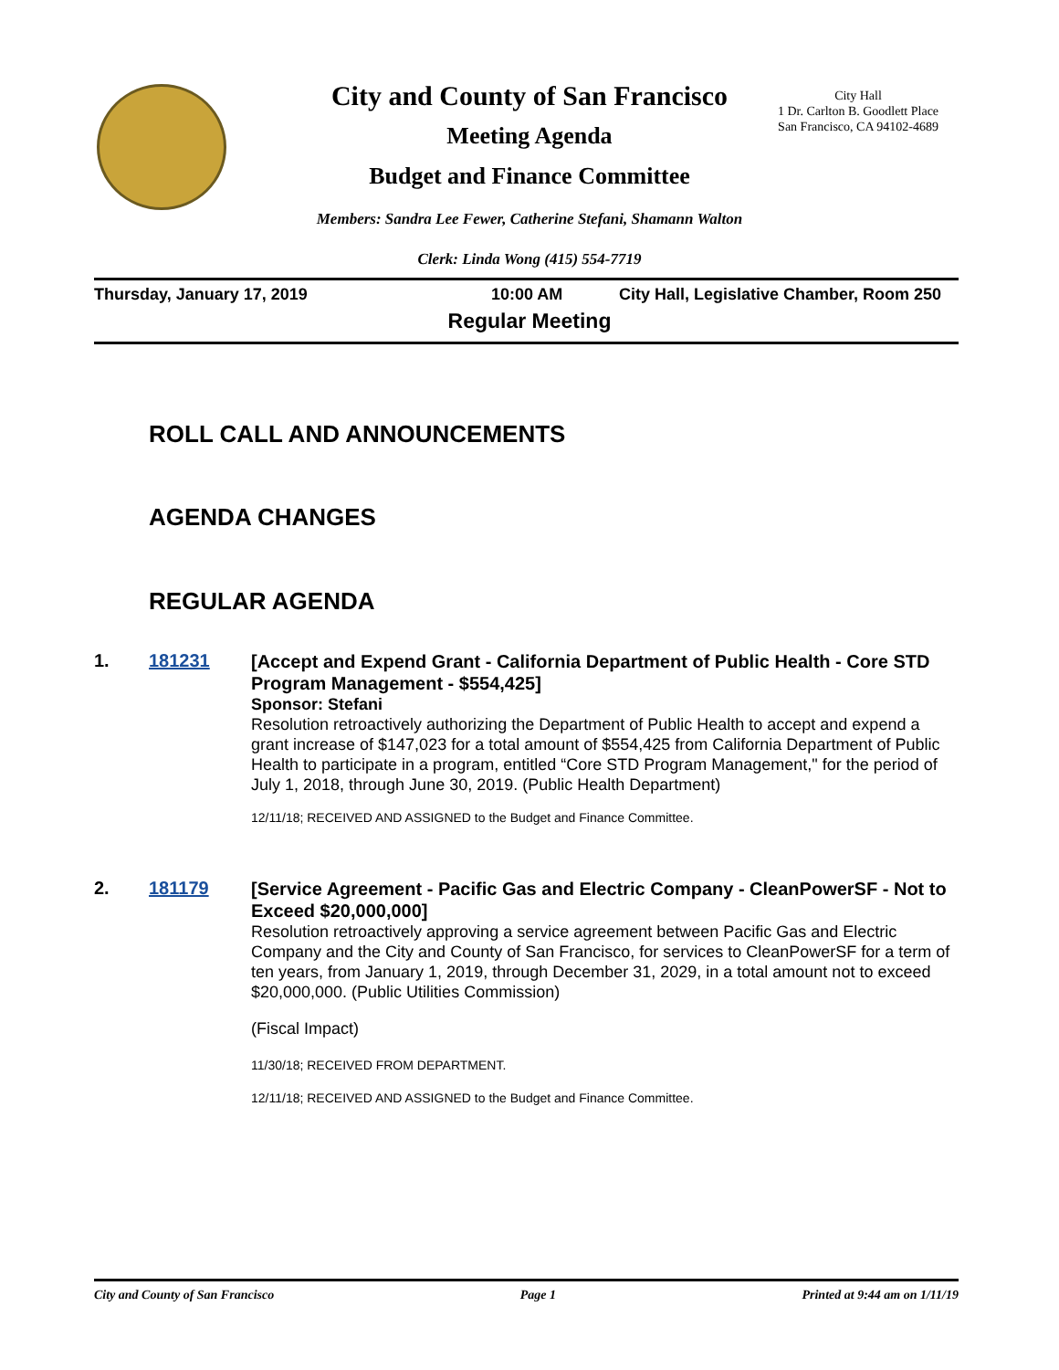City and County of San Francisco
Meeting Agenda
Budget and Finance Committee
City Hall
1 Dr. Carlton B. Goodlett Place
San Francisco, CA 94102-4689
Members: Sandra Lee Fewer, Catherine Stefani, Shamann Walton
Clerk: Linda Wong (415) 554-7719
Thursday, January 17, 2019 10:00 AM
City Hall, Legislative Chamber, Room 250
Regular Meeting
ROLL CALL AND ANNOUNCEMENTS
AGENDA CHANGES
REGULAR AGENDA
1. 181231
[Accept and Expend Grant - California Department of Public Health - Core STD Program Management - $554,425]
Sponsor: Stefani
Resolution retroactively authorizing the Department of Public Health to accept and expend a grant increase of $147,023 for a total amount of $554,425 from California Department of Public Health to participate in a program, entitled “Core STD Program Management," for the period of July 1, 2018, through June 30, 2019. (Public Health Department)
12/11/18; RECEIVED AND ASSIGNED to the Budget and Finance Committee.
2. 181179
[Service Agreement - Pacific Gas and Electric Company - CleanPowerSF - Not to Exceed $20,000,000]
Resolution retroactively approving a service agreement between Pacific Gas and Electric Company and the City and County of San Francisco, for services to CleanPowerSF for a term of ten years, from January 1, 2019, through December 31, 2029, in a total amount not to exceed $20,000,000. (Public Utilities Commission)
(Fiscal Impact)
11/30/18; RECEIVED FROM DEPARTMENT.
12/11/18; RECEIVED AND ASSIGNED to the Budget and Finance Committee.
City and County of San Francisco Page 1 Printed at 9:44 am on 1/11/19